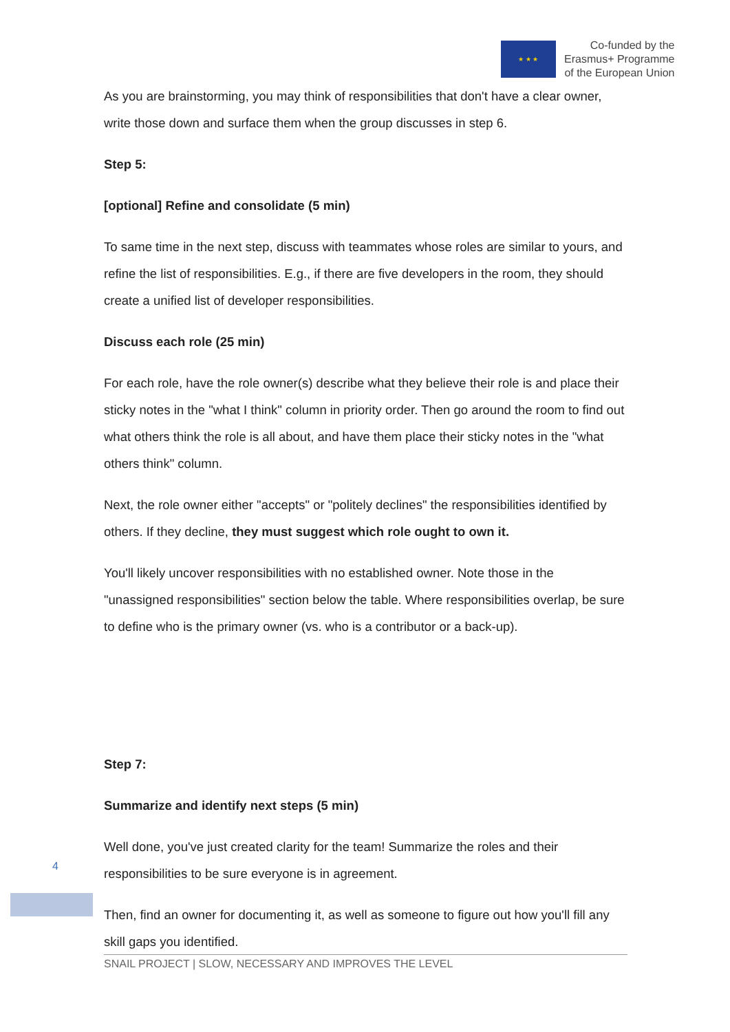★ ★ ★
Co-funded by the
Erasmus+ Programme
of the European Union
As you are brainstorming, you may think of responsibilities that don't have a clear owner, write those down and surface them when the group discusses in step 6.
Step 5:
[optional] Refine and consolidate (5 min)
To same time in the next step, discuss with teammates whose roles are similar to yours, and refine the list of responsibilities. E.g., if there are five developers in the room, they should create a unified list of developer responsibilities.
Discuss each role (25 min)
For each role, have the role owner(s) describe what they believe their role is and place their sticky notes in the "what I think" column in priority order. Then go around the room to find out what others think the role is all about, and have them place their sticky notes in the "what others think" column.
Next, the role owner either "accepts" or "politely declines" the responsibilities identified by others. If they decline, they must suggest which role ought to own it.
You'll likely uncover responsibilities with no established owner. Note those in the "unassigned responsibilities" section below the table. Where responsibilities overlap, be sure to define who is the primary owner (vs. who is a contributor or a back-up).
Step 7:
Summarize and identify next steps (5 min)
Well done, you've just created clarity for the team! Summarize the roles and their responsibilities to be sure everyone is in agreement.
Then, find an owner for documenting it, as well as someone to figure out how you'll fill any skill gaps you identified.
4
SNAIL PROJECT | SLOW, NECESSARY AND IMPROVES THE LEVEL